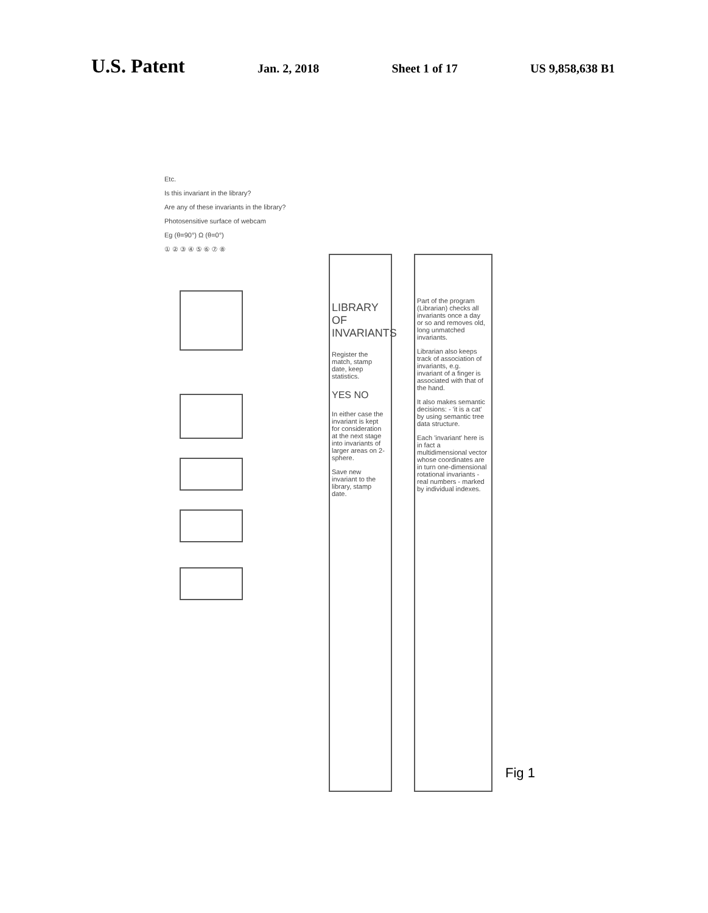U.S. Patent Jan. 2, 2018 Sheet 1 of 17 US 9,858,638 B1
Etc.
Is this invariant in the library?
Are any of these invariants in the library?
Photosensitive surface of webcam
Eg (θ=90°) Ω (θ=0°)
① ② ③ ④ ⑤ ⑥ ⑦ ⑧
LIBRARY OF INVARIANTS
Register the match, stamp date, keep statistics.
YES NO
In either case the invariant is kept for consideration at the next stage into invariants of larger areas on 2-sphere.
Save new invariant to the library, stamp date.
Part of the program (Librarian) checks all invariants once a day or so and removes old, long unmatched invariants.
Librarian also keeps track of association of invariants, e.g. invariant of a finger is associated with that of the hand.
It also makes semantic decisions: - 'it is a cat' by using semantic tree data structure.
Each 'invariant' here is in fact a multidimensional vector whose coordinates are in turn one-dimensional rotational invariants - real numbers - marked by individual indexes.
Fig 1